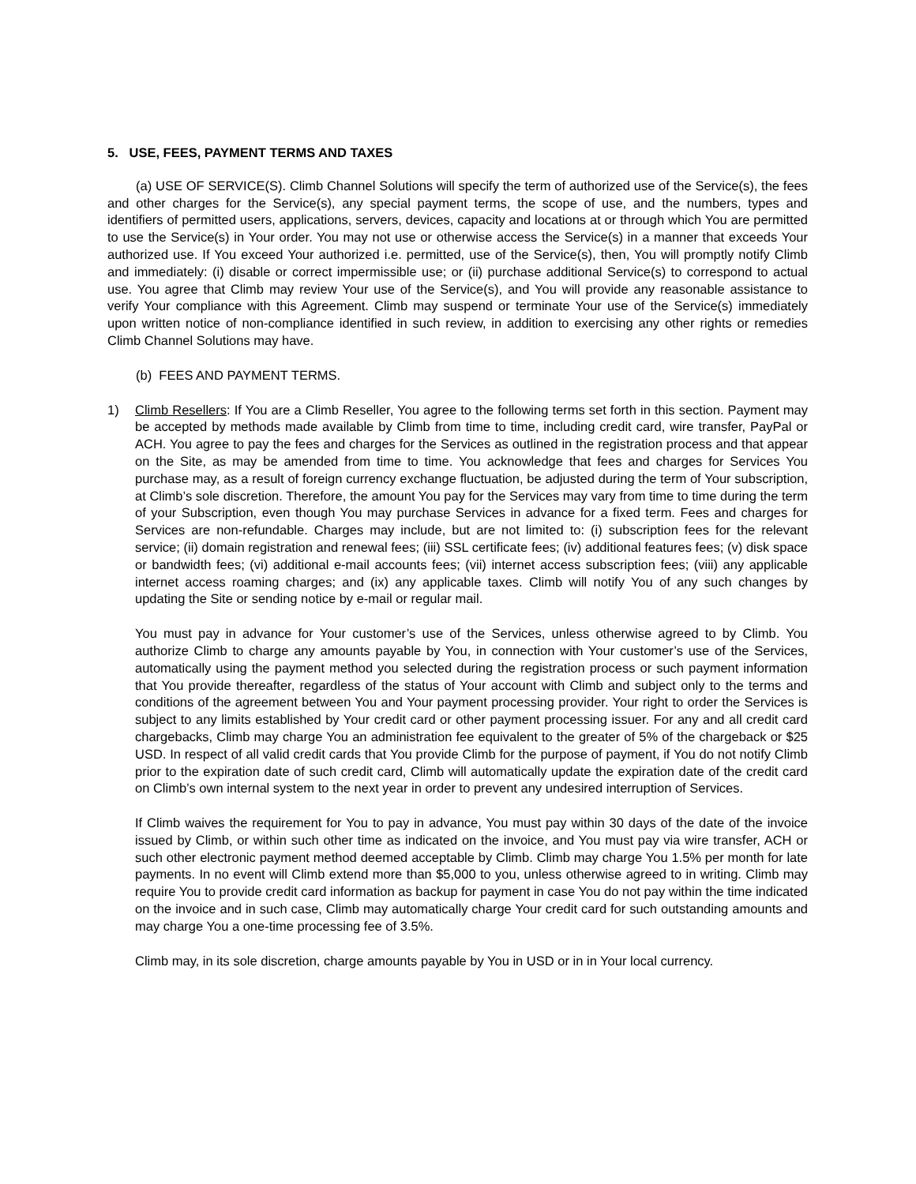5. USE, FEES, PAYMENT TERMS AND TAXES
(a) USE OF SERVICE(S). Climb Channel Solutions will specify the term of authorized use of the Service(s), the fees and other charges for the Service(s), any special payment terms, the scope of use, and the numbers, types and identifiers of permitted users, applications, servers, devices, capacity and locations at or through which You are permitted to use the Service(s) in Your order. You may not use or otherwise access the Service(s) in a manner that exceeds Your authorized use. If You exceed Your authorized i.e. permitted, use of the Service(s), then, You will promptly notify Climb and immediately: (i) disable or correct impermissible use; or (ii) purchase additional Service(s) to correspond to actual use. You agree that Climb may review Your use of the Service(s), and You will provide any reasonable assistance to verify Your compliance with this Agreement. Climb may suspend or terminate Your use of the Service(s) immediately upon written notice of non-compliance identified in such review, in addition to exercising any other rights or remedies Climb Channel Solutions may have.
(b) FEES AND PAYMENT TERMS.
1) Climb Resellers: If You are a Climb Reseller, You agree to the following terms set forth in this section. Payment may be accepted by methods made available by Climb from time to time, including credit card, wire transfer, PayPal or ACH. You agree to pay the fees and charges for the Services as outlined in the registration process and that appear on the Site, as may be amended from time to time. You acknowledge that fees and charges for Services You purchase may, as a result of foreign currency exchange fluctuation, be adjusted during the term of Your subscription, at Climb’s sole discretion. Therefore, the amount You pay for the Services may vary from time to time during the term of your Subscription, even though You may purchase Services in advance for a fixed term. Fees and charges for Services are non-refundable. Charges may include, but are not limited to: (i) subscription fees for the relevant service; (ii) domain registration and renewal fees; (iii) SSL certificate fees; (iv) additional features fees; (v) disk space or bandwidth fees; (vi) additional e-mail accounts fees; (vii) internet access subscription fees; (viii) any applicable internet access roaming charges; and (ix) any applicable taxes. Climb will notify You of any such changes by updating the Site or sending notice by e-mail or regular mail.
You must pay in advance for Your customer’s use of the Services, unless otherwise agreed to by Climb. You authorize Climb to charge any amounts payable by You, in connection with Your customer’s use of the Services, automatically using the payment method you selected during the registration process or such payment information that You provide thereafter, regardless of the status of Your account with Climb and subject only to the terms and conditions of the agreement between You and Your payment processing provider. Your right to order the Services is subject to any limits established by Your credit card or other payment processing issuer. For any and all credit card chargebacks, Climb may charge You an administration fee equivalent to the greater of 5% of the chargeback or $25 USD. In respect of all valid credit cards that You provide Climb for the purpose of payment, if You do not notify Climb prior to the expiration date of such credit card, Climb will automatically update the expiration date of the credit card on Climb’s own internal system to the next year in order to prevent any undesired interruption of Services.
If Climb waives the requirement for You to pay in advance, You must pay within 30 days of the date of the invoice issued by Climb, or within such other time as indicated on the invoice, and You must pay via wire transfer, ACH or such other electronic payment method deemed acceptable by Climb. Climb may charge You 1.5% per month for late payments. In no event will Climb extend more than $5,000 to you, unless otherwise agreed to in writing. Climb may require You to provide credit card information as backup for payment in case You do not pay within the time indicated on the invoice and in such case, Climb may automatically charge Your credit card for such outstanding amounts and may charge You a one-time processing fee of 3.5%.
Climb may, in its sole discretion, charge amounts payable by You in USD or in in Your local currency.